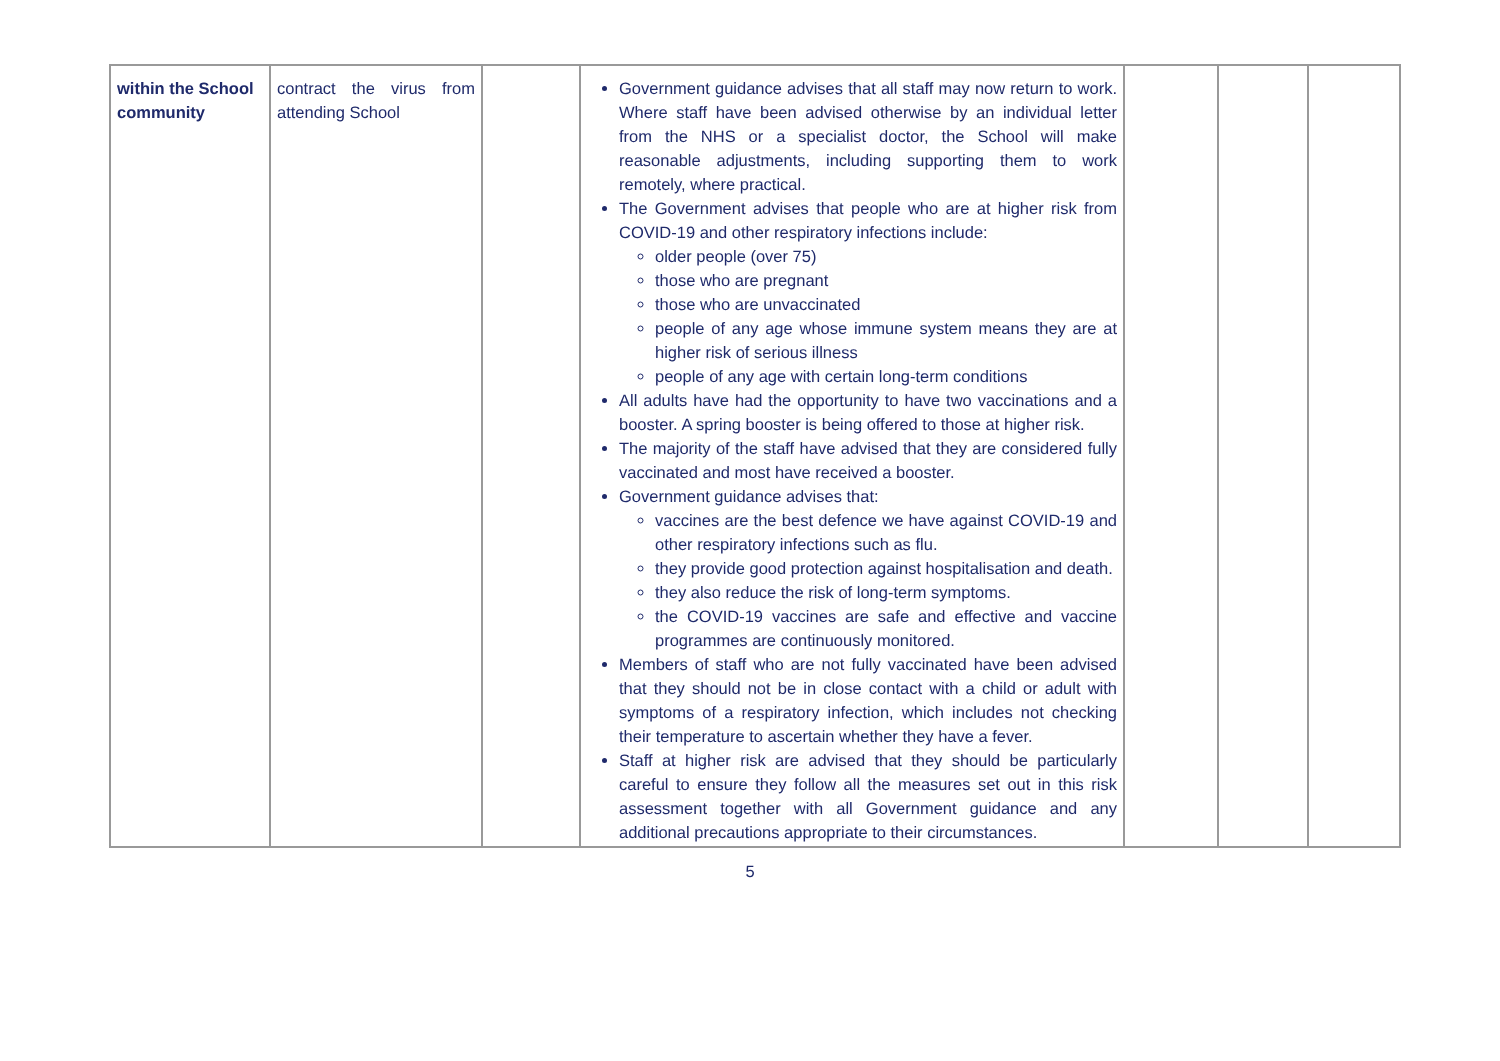| within the School community | contract the virus from attending School | | Government guidance advises that all staff may now return to work. Where staff have been advised otherwise by an individual letter from the NHS or a specialist doctor, the School will make reasonable adjustments, including supporting them to work remotely, where practical. The Government advises that people who are at higher risk from COVID-19 and other respiratory infections include: older people (over 75) those who are pregnant those who are unvaccinated people of any age whose immune system means they are at higher risk of serious illness people of any age with certain long-term conditions All adults have had the opportunity to have two vaccinations and a booster. A spring booster is being offered to those at higher risk. The majority of the staff have advised that they are considered fully vaccinated and most have received a booster. Government guidance advises that: vaccines are the best defence we have against COVID-19 and other respiratory infections such as flu. they provide good protection against hospitalisation and death. they also reduce the risk of long-term symptoms. the COVID-19 vaccines are safe and effective and vaccine programmes are continuously monitored. Members of staff who are not fully vaccinated have been advised that they should not be in close contact with a child or adult with symptoms of a respiratory infection, which includes not checking their temperature to ascertain whether they have a fever. Staff at higher risk are advised that they should be particularly careful to ensure they follow all the measures set out in this risk assessment together with all Government guidance and any additional precautions appropriate to their circumstances. | | | |
5